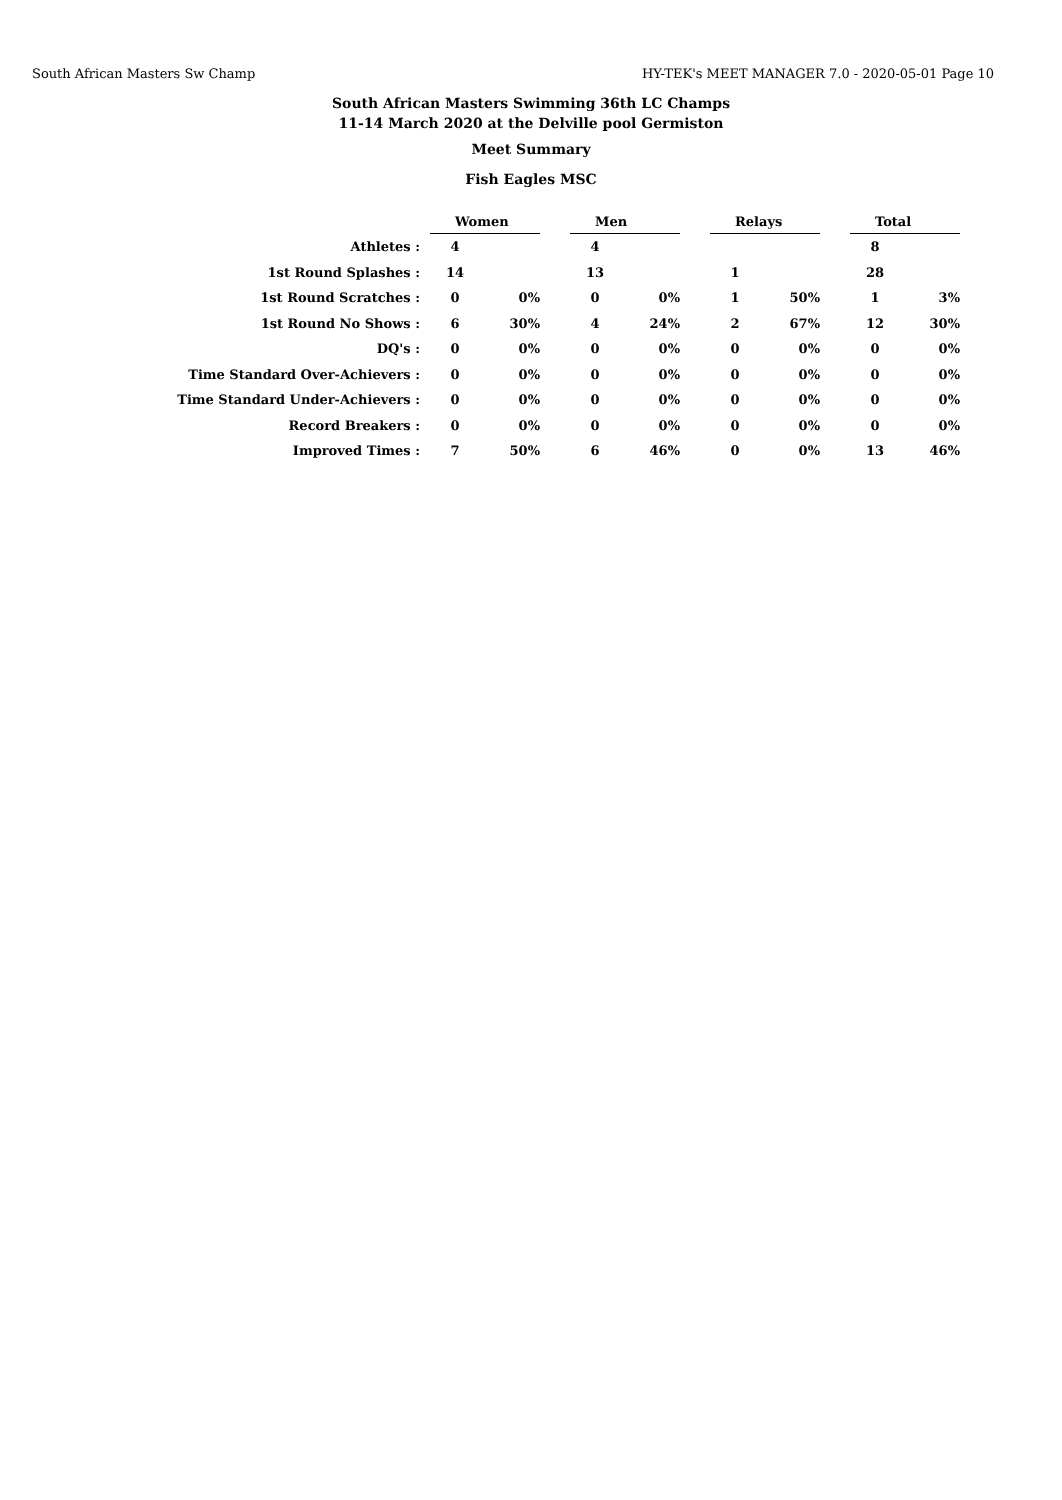South African Masters Sw Champ HY-TEK's MEET MANAGER 7.0 - 2020-05-01 Page 10
South African Masters Swimming 36th LC Champs
11-14 March 2020 at the Delville pool Germiston
Meet Summary
Fish Eagles MSC
| | Women | | | Men | | | Relays | | | Total | |
| --- | --- | --- | --- | --- | --- | --- | --- | --- | --- | --- | --- |
| Athletes : | 4 | | | 4 | | | | | | 8 | |
| 1st Round Splashes : | 14 | | | 13 | | | 1 | | | 28 | |
| 1st Round Scratches : | 0 | 0% | | 0 | 0% | | 1 | 50% | | 1 | 3% |
| 1st Round No Shows : | 6 | 30% | | 4 | 24% | | 2 | 67% | | 12 | 30% |
| DQ's : | 0 | 0% | | 0 | 0% | | 0 | 0% | | 0 | 0% |
| Time Standard Over-Achievers : | 0 | 0% | | 0 | 0% | | 0 | 0% | | 0 | 0% |
| Time Standard Under-Achievers : | 0 | 0% | | 0 | 0% | | 0 | 0% | | 0 | 0% |
| Record Breakers : | 0 | 0% | | 0 | 0% | | 0 | 0% | | 0 | 0% |
| Improved Times : | 7 | 50% | | 6 | 46% | | 0 | 0% | | 13 | 46% |